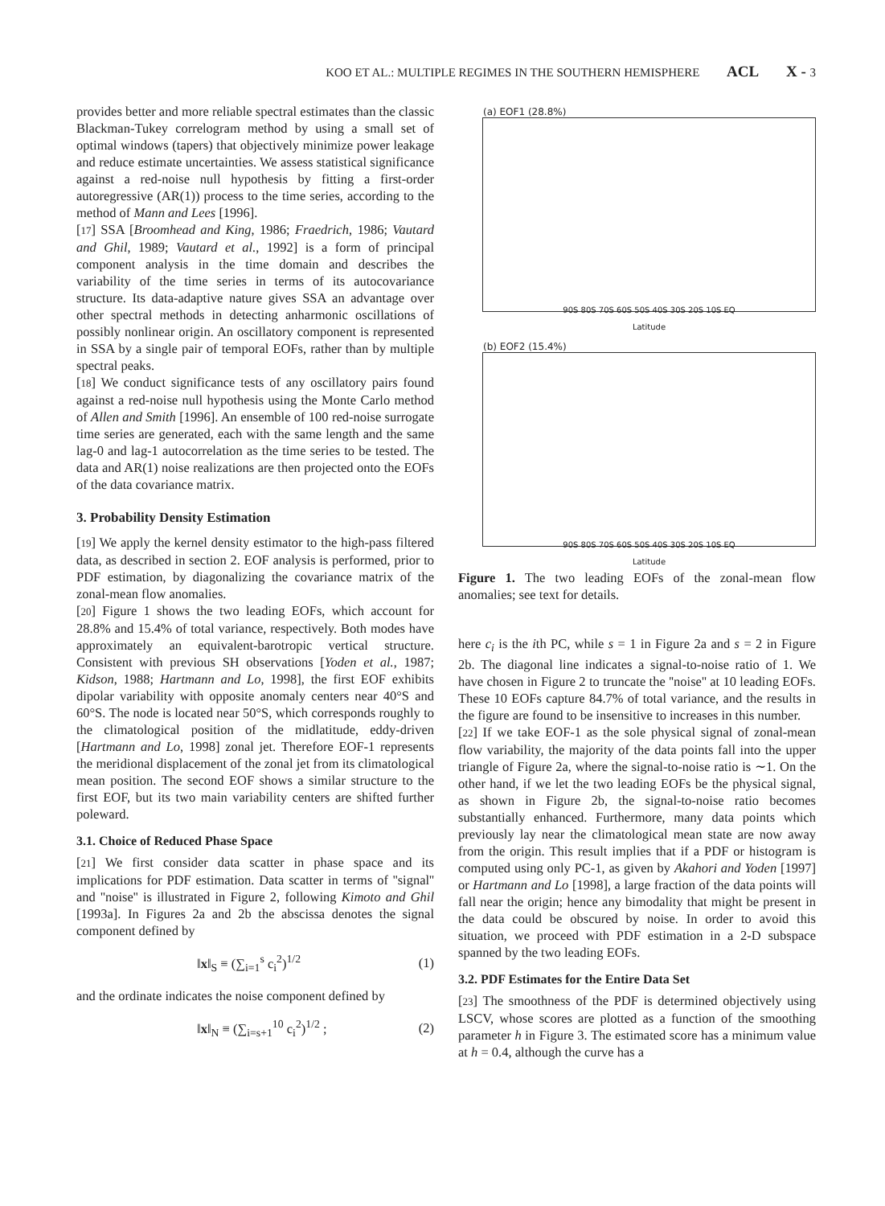KOO ET AL.: MULTIPLE REGIMES IN THE SOUTHERN HEMISPHERE ACL X - 3
provides better and more reliable spectral estimates than the classic Blackman-Tukey correlogram method by using a small set of optimal windows (tapers) that objectively minimize power leakage and reduce estimate uncertainties. We assess statistical significance against a red-noise null hypothesis by fitting a first-order autoregressive (AR(1)) process to the time series, according to the method of Mann and Lees [1996].
[17] SSA [Broomhead and King, 1986; Fraedrich, 1986; Vautard and Ghil, 1989; Vautard et al., 1992] is a form of principal component analysis in the time domain and describes the variability of the time series in terms of its autocovariance structure. Its data-adaptive nature gives SSA an advantage over other spectral methods in detecting anharmonic oscillations of possibly nonlinear origin. An oscillatory component is represented in SSA by a single pair of temporal EOFs, rather than by multiple spectral peaks.
[18] We conduct significance tests of any oscillatory pairs found against a red-noise null hypothesis using the Monte Carlo method of Allen and Smith [1996]. An ensemble of 100 red-noise surrogate time series are generated, each with the same length and the same lag-0 and lag-1 autocorrelation as the time series to be tested. The data and AR(1) noise realizations are then projected onto the EOFs of the data covariance matrix.
3. Probability Density Estimation
[19] We apply the kernel density estimator to the high-pass filtered data, as described in section 2. EOF analysis is performed, prior to PDF estimation, by diagonalizing the covariance matrix of the zonal-mean flow anomalies.
[20] Figure 1 shows the two leading EOFs, which account for 28.8% and 15.4% of total variance, respectively. Both modes have approximately an equivalent-barotropic vertical structure. Consistent with previous SH observations [Yoden et al., 1987; Kidson, 1988; Hartmann and Lo, 1998], the first EOF exhibits dipolar variability with opposite anomaly centers near 40°S and 60°S. The node is located near 50°S, which corresponds roughly to the climatological position of the midlatitude, eddy-driven [Hartmann and Lo, 1998] zonal jet. Therefore EOF-1 represents the meridional displacement of the zonal jet from its climatological mean position. The second EOF shows a similar structure to the first EOF, but its two main variability centers are shifted further poleward.
3.1. Choice of Reduced Phase Space
[21] We first consider data scatter in phase space and its implications for PDF estimation. Data scatter in terms of ''signal'' and ''noise'' is illustrated in Figure 2, following Kimoto and Ghil [1993a]. In Figures 2a and 2b the abscissa denotes the signal component defined by
‖x‖<sub>S</sub> ≡ (∑<sub>i=1</sub><sup>s</sup> c<sub>i</sub><sup>2</sup>)<sup>1/2</sup> (1)
and the ordinate indicates the noise component defined by
‖x‖<sub>N</sub> ≡ (∑<sub>i=s+1</sub><sup>10</sup> c<sub>i</sub><sup>2</sup>)<sup>1/2</sup> ; (2)
(a) EOF1 (28.8%)
90S 80S 70S 60S 50S 40S 30S 20S 10S EQ
Latitude
(b) EOF2 (15.4%)
90S 80S 70S 60S 50S 40S 30S 20S 10S EQ
Latitude
Figure 1. The two leading EOFs of the zonal-mean flow anomalies; see text for details.
here c<sub>i</sub> is the ith PC, while s = 1 in Figure 2a and s = 2 in Figure 2b. The diagonal line indicates a signal-to-noise ratio of 1. We have chosen in Figure 2 to truncate the ''noise'' at 10 leading EOFs. These 10 EOFs capture 84.7% of total variance, and the results in the figure are found to be insensitive to increases in this number.
[22] If we take EOF-1 as the sole physical signal of zonal-mean flow variability, the majority of the data points fall into the upper triangle of Figure 2a, where the signal-to-noise ratio is ∼1. On the other hand, if we let the two leading EOFs be the physical signal, as shown in Figure 2b, the signal-to-noise ratio becomes substantially enhanced. Furthermore, many data points which previously lay near the climatological mean state are now away from the origin. This result implies that if a PDF or histogram is computed using only PC-1, as given by Akahori and Yoden [1997] or Hartmann and Lo [1998], a large fraction of the data points will fall near the origin; hence any bimodality that might be present in the data could be obscured by noise. In order to avoid this situation, we proceed with PDF estimation in a 2-D subspace spanned by the two leading EOFs.
3.2. PDF Estimates for the Entire Data Set
[23] The smoothness of the PDF is determined objectively using LSCV, whose scores are plotted as a function of the smoothing parameter h in Figure 3. The estimated score has a minimum value at h = 0.4, although the curve has a